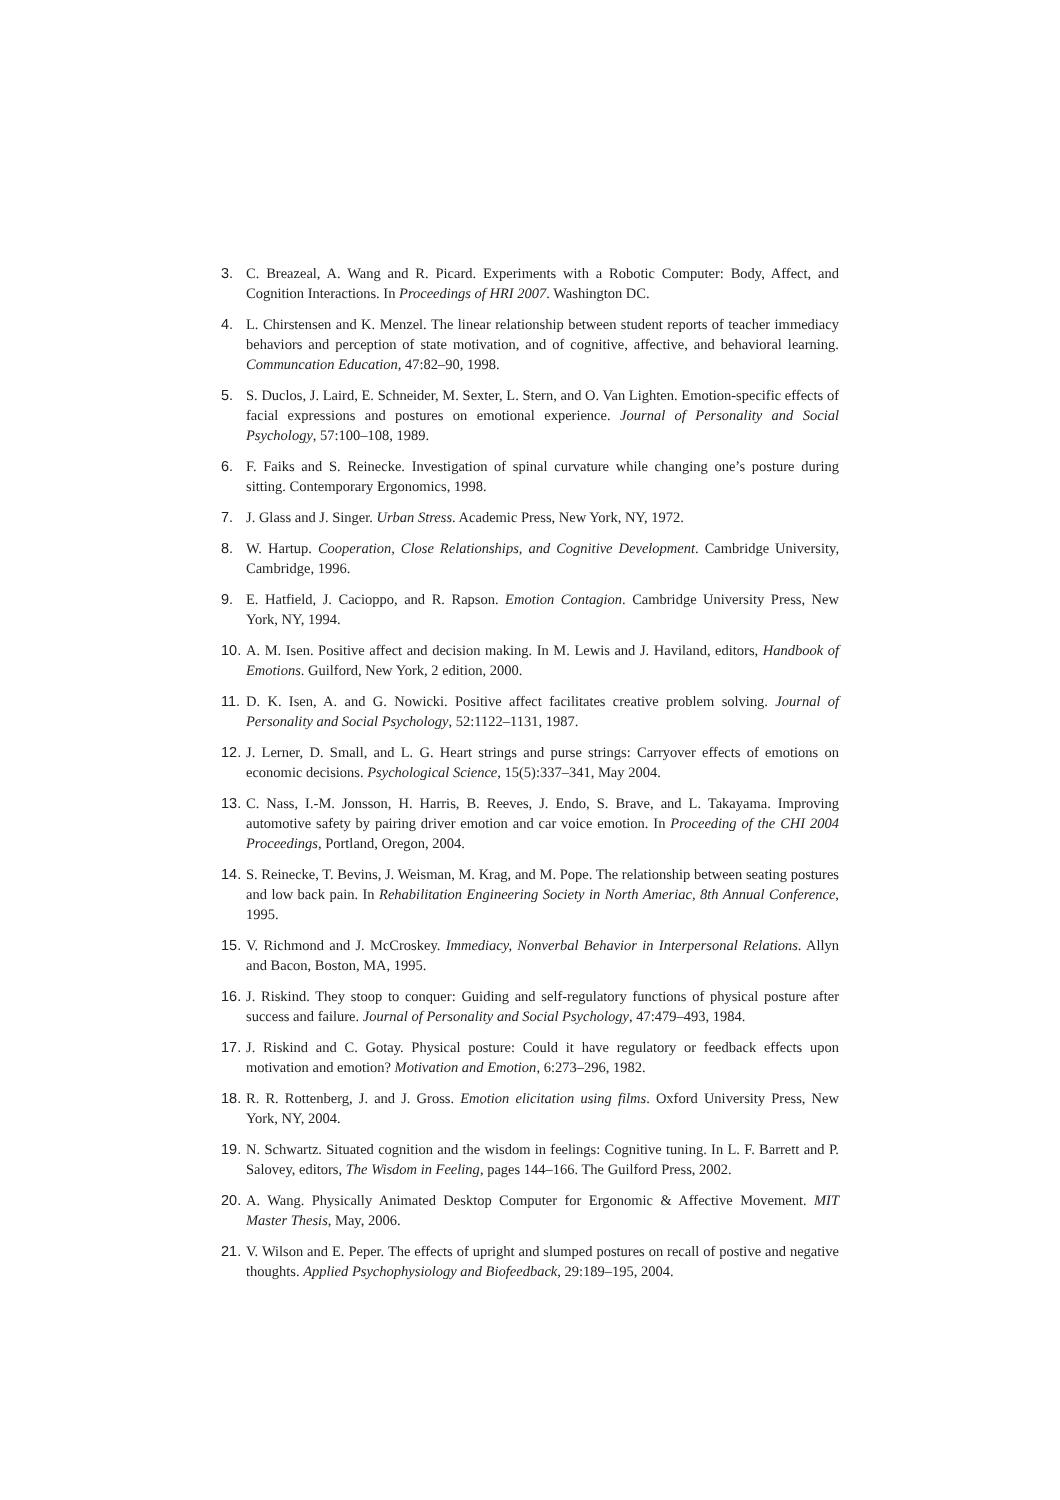3. C. Breazeal, A. Wang and R. Picard. Experiments with a Robotic Computer: Body, Affect, and Cognition Interactions. In Proceedings of HRI 2007. Washington DC.
4. L. Chirstensen and K. Menzel. The linear relationship between student reports of teacher immediacy behaviors and perception of state motivation, and of cognitive, affective, and behavioral learning. Communcation Education, 47:82–90, 1998.
5. S. Duclos, J. Laird, E. Schneider, M. Sexter, L. Stern, and O. Van Lighten. Emotion-specific effects of facial expressions and postures on emotional experience. Journal of Personality and Social Psychology, 57:100–108, 1989.
6. F. Faiks and S. Reinecke. Investigation of spinal curvature while changing one’s posture during sitting. Contemporary Ergonomics, 1998.
7. J. Glass and J. Singer. Urban Stress. Academic Press, New York, NY, 1972.
8. W. Hartup. Cooperation, Close Relationships, and Cognitive Development. Cambridge University, Cambridge, 1996.
9. E. Hatfield, J. Cacioppo, and R. Rapson. Emotion Contagion. Cambridge University Press, New York, NY, 1994.
10. A. M. Isen. Positive affect and decision making. In M. Lewis and J. Haviland, editors, Handbook of Emotions. Guilford, New York, 2 edition, 2000.
11. D. K. Isen, A. and G. Nowicki. Positive affect facilitates creative problem solving. Journal of Personality and Social Psychology, 52:1122–1131, 1987.
12. J. Lerner, D. Small, and L. G. Heart strings and purse strings: Carryover effects of emotions on economic decisions. Psychological Science, 15(5):337–341, May 2004.
13. C. Nass, I.-M. Jonsson, H. Harris, B. Reeves, J. Endo, S. Brave, and L. Takayama. Improving automotive safety by pairing driver emotion and car voice emotion. In Proceeding of the CHI 2004 Proceedings, Portland, Oregon, 2004.
14. S. Reinecke, T. Bevins, J. Weisman, M. Krag, and M. Pope. The relationship between seating postures and low back pain. In Rehabilitation Engineering Society in North Ameriac, 8th Annual Conference, 1995.
15. V. Richmond and J. McCroskey. Immediacy, Nonverbal Behavior in Interpersonal Relations. Allyn and Bacon, Boston, MA, 1995.
16. J. Riskind. They stoop to conquer: Guiding and self-regulatory functions of physical posture after success and failure. Journal of Personality and Social Psychology, 47:479–493, 1984.
17. J. Riskind and C. Gotay. Physical posture: Could it have regulatory or feedback effects upon motivation and emotion? Motivation and Emotion, 6:273–296, 1982.
18. R. R. Rottenberg, J. and J. Gross. Emotion elicitation using films. Oxford University Press, New York, NY, 2004.
19. N. Schwartz. Situated cognition and the wisdom in feelings: Cognitive tuning. In L. F. Barrett and P. Salovey, editors, The Wisdom in Feeling, pages 144–166. The Guilford Press, 2002.
20. A. Wang. Physically Animated Desktop Computer for Ergonomic & Affective Movement. MIT Master Thesis, May, 2006.
21. V. Wilson and E. Peper. The effects of upright and slumped postures on recall of postive and negative thoughts. Applied Psychophysiology and Biofeedback, 29:189–195, 2004.